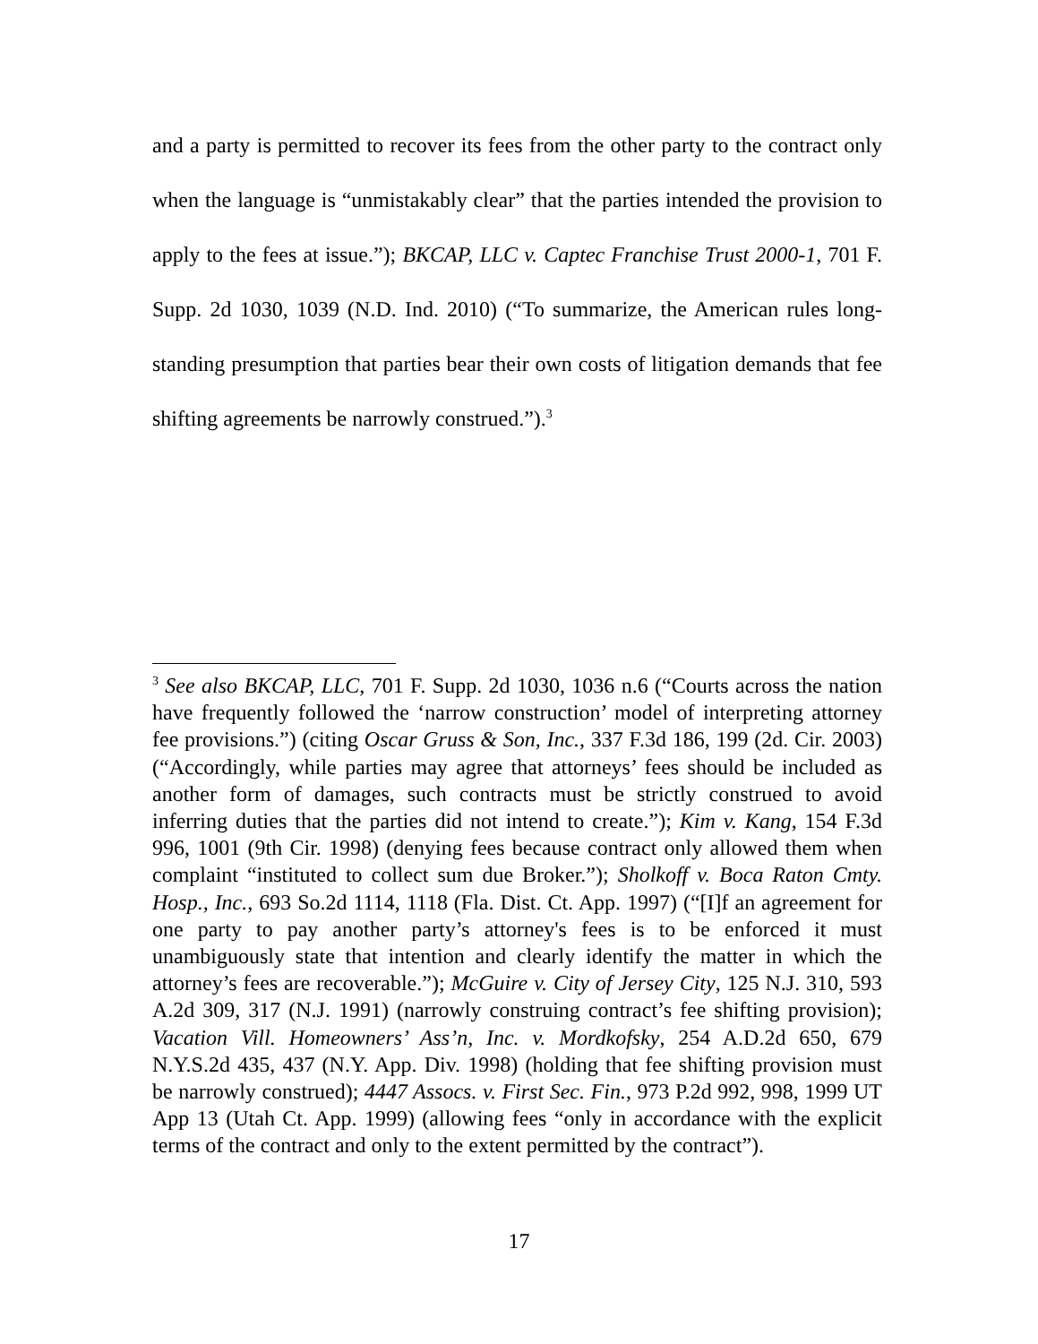and a party is permitted to recover its fees from the other party to the contract only when the language is “unmistakably clear” that the parties intended the provision to apply to the fees at issue.”); BKCAP, LLC v. Captec Franchise Trust 2000-1, 701 F. Supp. 2d 1030, 1039 (N.D. Ind. 2010) (“To summarize, the American rules long-standing presumption that parties bear their own costs of litigation demands that fee shifting agreements be narrowly construed.”).<sup>3</sup>
<sup>3</sup> See also BKCAP, LLC, 701 F. Supp. 2d 1030, 1036 n.6 (“Courts across the nation have frequently followed the ‘narrow construction’ model of interpreting attorney fee provisions.”) (citing Oscar Gruss & Son, Inc., 337 F.3d 186, 199 (2d. Cir. 2003) (“Accordingly, while parties may agree that attorneys’ fees should be included as another form of damages, such contracts must be strictly construed to avoid inferring duties that the parties did not intend to create.”); Kim v. Kang, 154 F.3d 996, 1001 (9th Cir. 1998) (denying fees because contract only allowed them when complaint “instituted to collect sum due Broker.”); Sholkoff v. Boca Raton Cmty. Hosp., Inc., 693 So.2d 1114, 1118 (Fla. Dist. Ct. App. 1997) (“[I]f an agreement for one party to pay another party’s attorney's fees is to be enforced it must unambiguously state that intention and clearly identify the matter in which the attorney’s fees are recoverable.”); McGuire v. City of Jersey City, 125 N.J. 310, 593 A.2d 309, 317 (N.J. 1991) (narrowly construing contract’s fee shifting provision); Vacation Vill. Homeowners’ Ass’n, Inc. v. Mordkofsky, 254 A.D.2d 650, 679 N.Y.S.2d 435, 437 (N.Y. App. Div. 1998) (holding that fee shifting provision must be narrowly construed); 4447 Assocs. v. First Sec. Fin., 973 P.2d 992, 998, 1999 UT App 13 (Utah Ct. App. 1999) (allowing fees “only in accordance with the explicit terms of the contract and only to the extent permitted by the contract”).
17